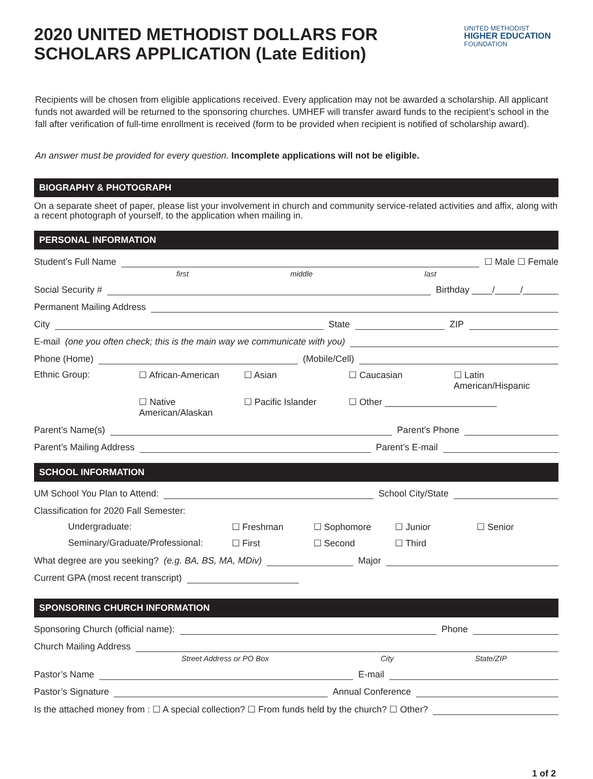2020 UNITED METHODIST DOLLARS FOR
SCHOLARS APPLICATION (Late Edition)
UNITED METHODIST
HIGHER EDUCATION
FOUNDATION
Recipients will be chosen from eligible applications received. Every application may not be awarded a scholarship. All applicant funds not awarded will be returned to the sponsoring churches. UMHEF will transfer award funds to the recipient’s school in the fall after verification of full-time enrollment is received (form to be provided when recipient is notified of scholarship award).
An answer must be provided for every question. Incomplete applications will not be eligible.
BIOGRAPHY & PHOTOGRAPH
On a separate sheet of paper, please list your involvement in church and community service-related activities and affix, along with a recent photograph of yourself, to the application when mailing in.
PERSONAL INFORMATION
Student’s Full Name ☐ Male ☐ Female
first middle last
Social Security # Birthday ____/_____/_______
Permanent Mailing Address
City State ZIP
E-mail (one you often check; this is the main way we communicate with you)
Phone (Home) (Mobile/Cell)
Ethnic Group: ☐ African-American ☐ Asian ☐ Caucasian ☐ Latin American/Hispanic
☐ Native American/Alaskan ☐ Pacific Islander ☐ Other ______________________
Parent’s Name(s) Parent’s Phone
Parent’s Mailing Address Parent’s E-mail
SCHOOL INFORMATION
UM School You Plan to Attend: School City/State
Classification for 2020 Fall Semester:
Undergraduate: ☐ Freshman ☐ Sophomore ☐ Junior ☐ Senior
Seminary/Graduate/Professional: ☐ First ☐ Second ☐ Third
What degree are you seeking? (e.g. BA, BS, MA, MDiv) Major
Current GPA (most recent transcript)
SPONSORING CHURCH INFORMATION
Sponsoring Church (official name): Phone
Church Mailing Address
Street Address or PO Box City State/ZIP
Pastor’s Name E-mail
Pastor’s Signature Annual Conference
Is the attached money from : ☐ A special collection? ☐ From funds held by the church? ☐ Other?
1 of 2